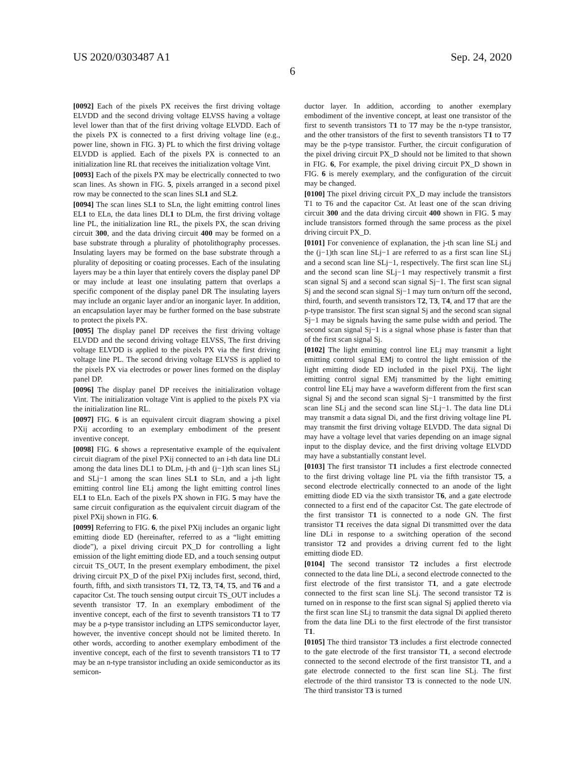US 2020/0303487 A1 Sep. 24, 2020
6
[0092] Each of the pixels PX receives the first driving voltage ELVDD and the second driving voltage ELVSS having a voltage level lower than that of the first driving voltage ELVDD. Each of the pixels PX is connected to a first driving voltage line (e.g., power line, shown in FIG. 3) PL to which the first driving voltage ELVDD is applied. Each of the pixels PX is connected to an initialization line RL that receives the initialization voltage Vint.
[0093] Each of the pixels PX may be electrically connected to two scan lines. As shown in FIG. 5, pixels arranged in a second pixel row may be connected to the scan lines SL1 and SL2.
[0094] The scan lines SL1 to SLn, the light emitting control lines EL1 to ELn, the data lines DL1 to DLm, the first driving voltage line PL, the initialization line RL, the pixels PX, the scan driving circuit 300, and the data driving circuit 400 may be formed on a base substrate through a plurality of photolithography processes. Insulating layers may be formed on the base substrate through a plurality of depositing or coating processes. Each of the insulating layers may be a thin layer that entirely covers the display panel DP or may include at least one insulating pattern that overlaps a specific component of the display panel DR The insulating layers may include an organic layer and/or an inorganic layer. In addition, an encapsulation layer may be further formed on the base substrate to protect the pixels PX.
[0095] The display panel DP receives the first driving voltage ELVDD and the second driving voltage ELVSS, The first driving voltage ELVDD is applied to the pixels PX via the first driving voltage line PL. The second driving voltage ELVSS is applied to the pixels PX via electrodes or power lines formed on the display panel DP.
[0096] The display panel DP receives the initialization voltage Vint. The initialization voltage Vint is applied to the pixels PX via the initialization line RL.
[0097] FIG. 6 is an equivalent circuit diagram showing a pixel PXij according to an exemplary embodiment of the present inventive concept.
[0098] FIG. 6 shows a representative example of the equivalent circuit diagram of the pixel PXij connected to an i-th data line DLi among the data lines DL1 to DLm, j-th and (j−1)th scan lines SLj and SLj−1 among the scan lines SL1 to SLn, and a j-th light emitting control line ELj among the light emitting control lines EL1 to ELn. Each of the pixels PX shown in FIG. 5 may have the same circuit configuration as the equivalent circuit diagram of the pixel PXij shown in FIG. 6.
[0099] Referring to FIG. 6, the pixel PXij includes an organic light emitting diode ED (hereinafter, referred to as a “light emitting diode”), a pixel driving circuit PX_D for controlling a light emission of the light emitting diode ED, and a touch sensing output circuit TS_OUT, In the present exemplary embodiment, the pixel driving circuit PX_D of the pixel PXij includes first, second, third, fourth, fifth, and sixth transistors T1, T2, T3, T4, T5, and T6 and a capacitor Cst. The touch sensing output circuit TS_OUT includes a seventh transistor T7. In an exemplary embodiment of the inventive concept, each of the first to seventh transistors T1 to T7 may be a p-type transistor including an LTPS semiconductor layer, however, the inventive concept should not be limited thereto. In other words, according to another exemplary embodiment of the inventive concept, each of the first to seventh transistors T1 to T7 may be an n-type transistor including an oxide semiconductor as its semicon-
ductor layer. In addition, according to another exemplary embodiment of the inventive concept, at least one transistor of the first to seventh transistors T1 to T7 may be the n-type transistor, and the other transistors of the first to seventh transistors T1 to T7 may be the p-type transistor. Further, the circuit configuration of the pixel driving circuit PX_D should not be limited to that shown in FIG. 6, For example, the pixel driving circuit PX_D shown in FIG. 6 is merely exemplary, and the configuration of the circuit may be changed.
[0100] The pixel driving circuit PX_D may include the transistors T1 to T6 and the capacitor Cst. At least one of the scan driving circuit 300 and the data driving circuit 400 shown in FIG. 5 may include transistors formed through the same process as the pixel driving circuit PX_D.
[0101] For convenience of explanation, the j-th scan line SLj and the (j−1)th scan line SLj−1 are referred to as a first scan line SLj and a second scan line SLj−1, respectively. The first scan line SLj and the second scan line SLj−1 may respectively transmit a first scan signal Sj and a second scan signal Sj−1. The first scan signal Sj and the second scan signal Sj−1 may turn on/turn off the second, third, fourth, and seventh transistors T2, T3, T4, and T7 that are the p-type transistor. The first scan signal Sj and the second scan signal Sj−1 may be signals having the same pulse width and period. The second scan signal Sj−1 is a signal whose phase is faster than that of the first scan signal Sj.
[0102] The light emitting control line ELj may transmit a light emitting control signal EMj to control the light emission of the light emitting diode ED included in the pixel PXij. The light emitting control signal EMj transmitted by the light emitting control line ELj may have a waveform different from the first scan signal Sj and the second scan signal Sj−1 transmitted by the first scan line SLj and the second scan line SLj−1. The data line DLi may transmit a data signal Di, and the first driving voltage line PL may transmit the first driving voltage ELVDD. The data signal Di may have a voltage level that varies depending on an image signal input to the display device, and the first driving voltage ELVDD may have a substantially constant level.
[0103] The first transistor T1 includes a first electrode connected to the first driving voltage line PL via the fifth transistor T5, a second electrode electrically connected to an anode of the light emitting diode ED via the sixth transistor T6, and a gate electrode connected to a first end of the capacitor Cst. The gate electrode of the first transistor T1 is connected to a node GN. The first transistor T1 receives the data signal Di transmitted over the data line DLi in response to a switching operation of the second transistor T2 and provides a driving current fed to the light emitting diode ED.
[0104] The second transistor T2 includes a first electrode connected to the data line DLi, a second electrode connected to the first electrode of the first transistor T1, and a gate electrode connected to the first scan line SLj. The second transistor T2 is turned on in response to the first scan signal Sj applied thereto via the first scan line SLj to transmit the data signal Di applied thereto from the data line DLi to the first electrode of the first transistor T1.
[0105] The third transistor T3 includes a first electrode connected to the gate electrode of the first transistor T1, a second electrode connected to the second electrode of the first transistor T1, and a gate electrode connected to the first scan line SLj. The first electrode of the third transistor T3 is connected to the node UN. The third transistor T3 is turned